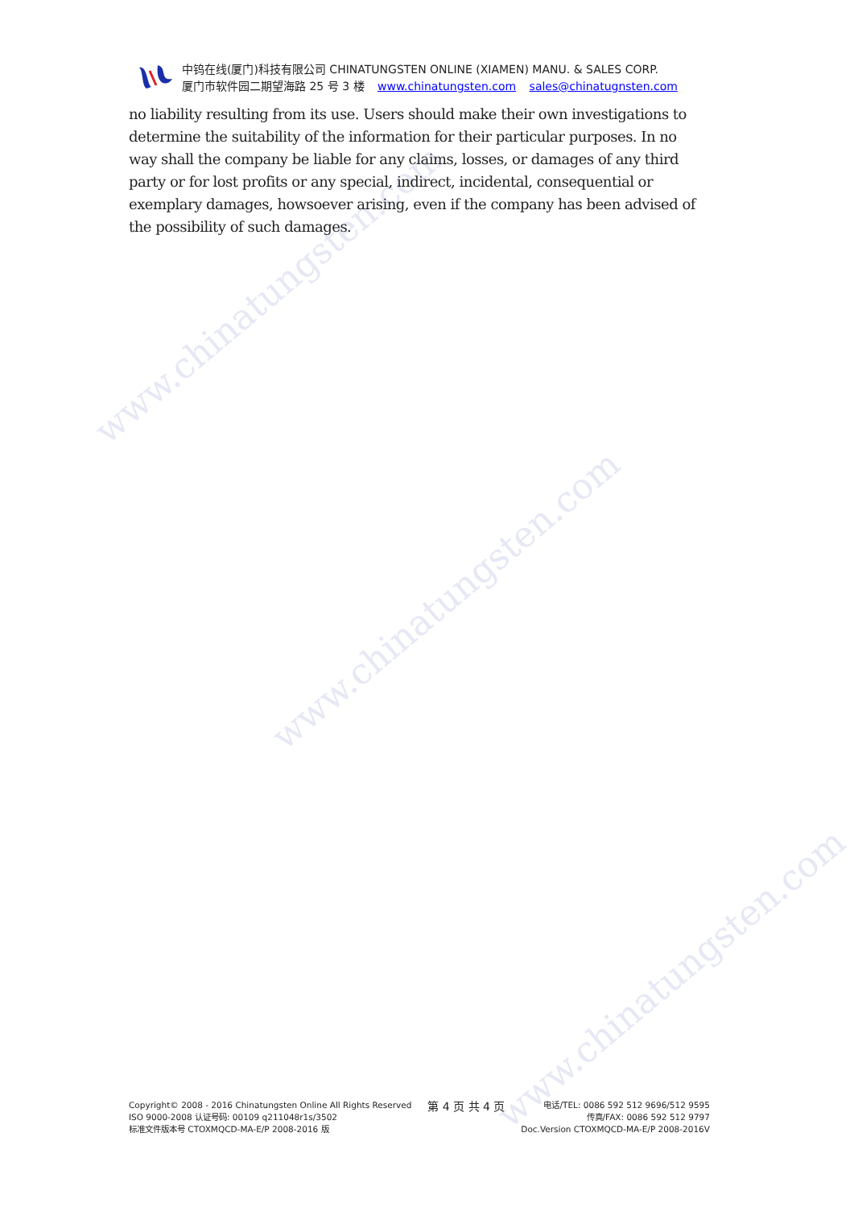www.chinatungsten.com
www.chinatungsten.com
www.chinatungsten.com
中钨在线(厦门)科技有限公司 CHINATUNGSTEN ONLINE (XIAMEN) MANU. & SALES CORP.
厦门市软件园二期望海路 25 号 3 楼 www.chinatungsten.com sales@chinatugnsten.com
no liability resulting from its use. Users should make their own investigations to determine the suitability of the information for their particular purposes. In no way shall the company be liable for any claims, losses, or damages of any third party or for lost profits or any special, indirect, incidental, consequential or exemplary damages, howsoever arising, even if the company has been advised of the possibility of such damages.
Copyright© 2008 - 2016 Chinatungsten Online All Rights Reserved
ISO 9000-2008 认证号码: 00109 q211048r1s/3502
标准文件版本号 CTOXMQCD-MA-E/P 2008-2016 版
第 4 页 共 4 页
电话/TEL: 0086 592 512 9696/512 9595
传真/FAX: 0086 592 512 9797
Doc.Version CTOXMQCD-MA-E/P 2008-2016V